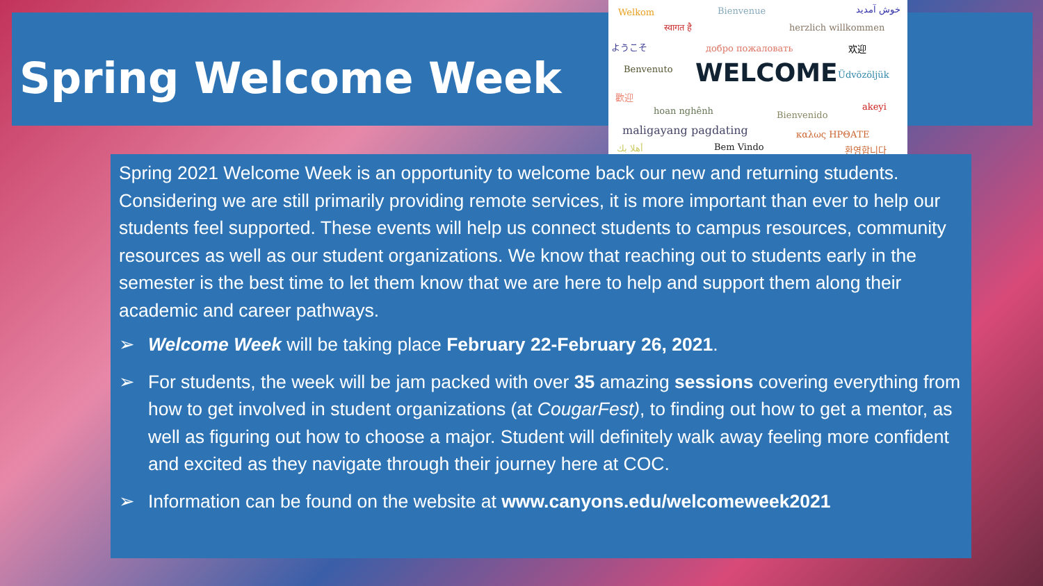Spring Welcome Week
Welkom Bienvenue خوش آمدید
स्वागत है herzlich willkommen
ようこそ добро пожаловать 欢迎
Benvenuto WELCOME Üdvözöljük
歡迎
hoan nghênh Bienvenido
akeyi
maligayang pagdating καλως ΗΡΘΑΤΕ
أهلا بك Bem Vindo 환영합니다
Spring 2021 Welcome Week is an opportunity to welcome back our new and returning students. Considering we are still primarily providing remote services, it is more important than ever to help our students feel supported. These events will help us connect students to campus resources, community resources as well as our student organizations. We know that reaching out to students early in the semester is the best time to let them know that we are here to help and support them along their academic and career pathways.
➢ Welcome Week will be taking place February 22-February 26, 2021.
➢ For students, the week will be jam packed with over 35 amazing sessions covering everything from how to get involved in student organizations (at CougarFest), to finding out how to get a mentor, as well as figuring out how to choose a major. Student will definitely walk away feeling more confident and excited as they navigate through their journey here at COC.
➢ Information can be found on the website at www.canyons.edu/welcomeweek2021